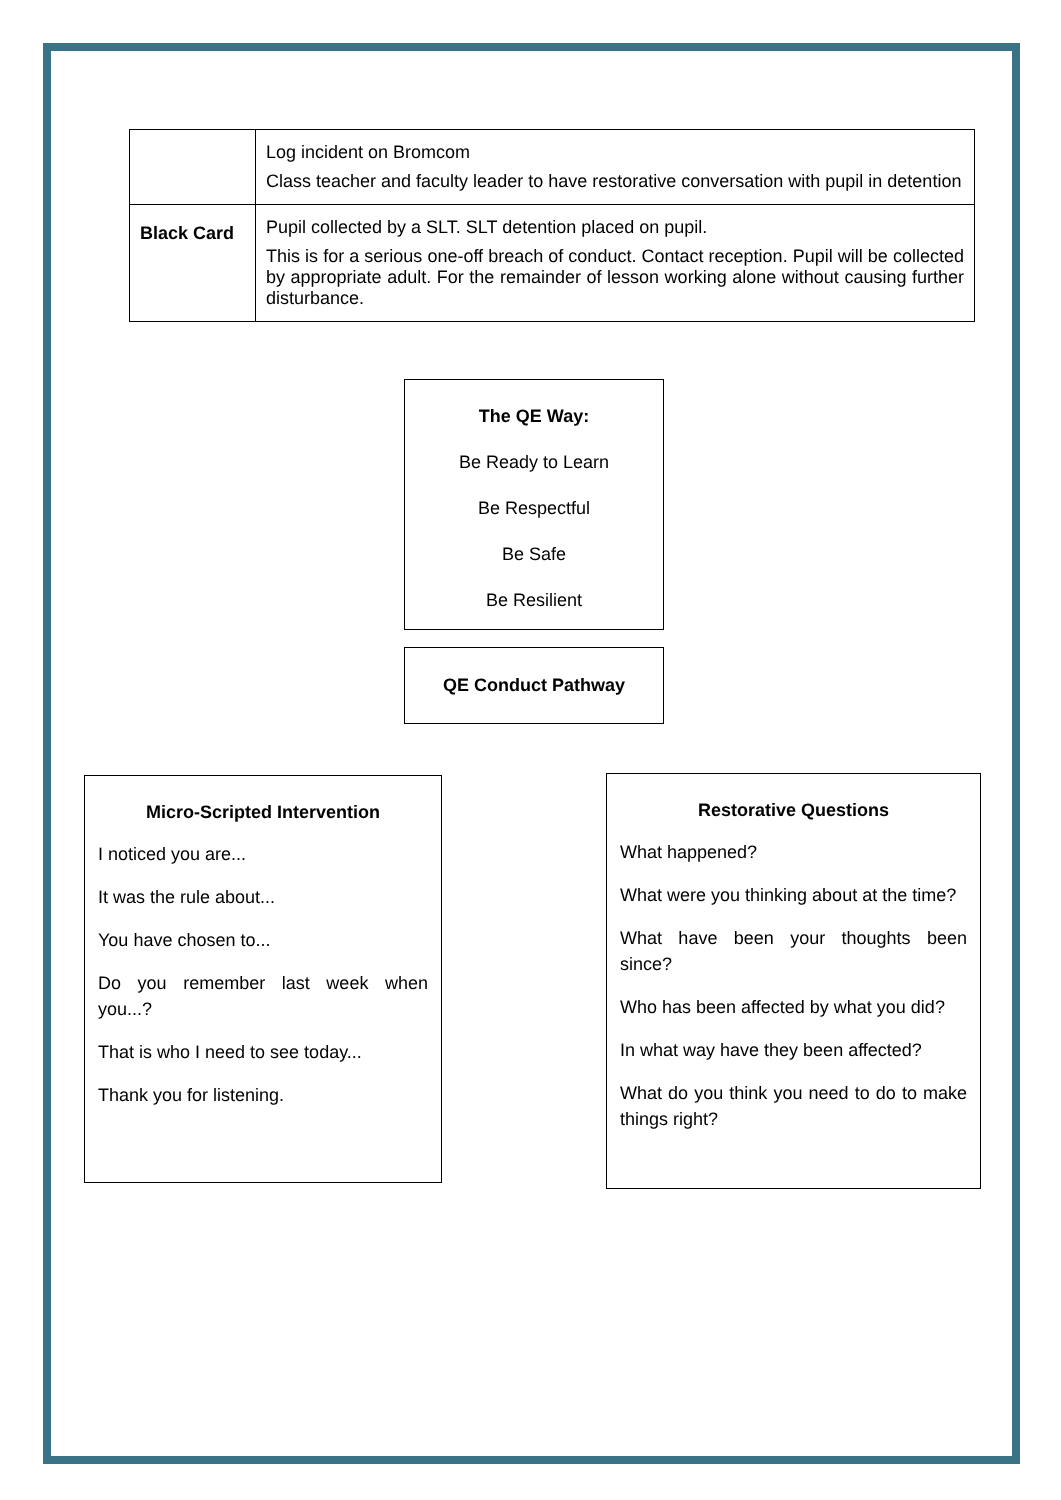| | Log incident on Bromcom Class teacher and faculty leader to have restorative conversation with pupil in detention |
| Black Card | Pupil collected by a SLT. SLT detention placed on pupil. This is for a serious one-off breach of conduct. Contact reception. Pupil will be collected by appropriate adult. For the remainder of lesson working alone without causing further disturbance. |
The QE Way:
Be Ready to Learn
Be Respectful
Be Safe
Be Resilient
QE Conduct Pathway
Micro-Scripted Intervention
I noticed you are...
It was the rule about...
You have chosen to...
Do you remember last week when you...?
That is who I need to see today...
Thank you for listening.
Restorative Questions
What happened?
What were you thinking about at the time?
What have been your thoughts been since?
Who has been affected by what you did?
In what way have they been affected?
What do you think you need to do to make things right?